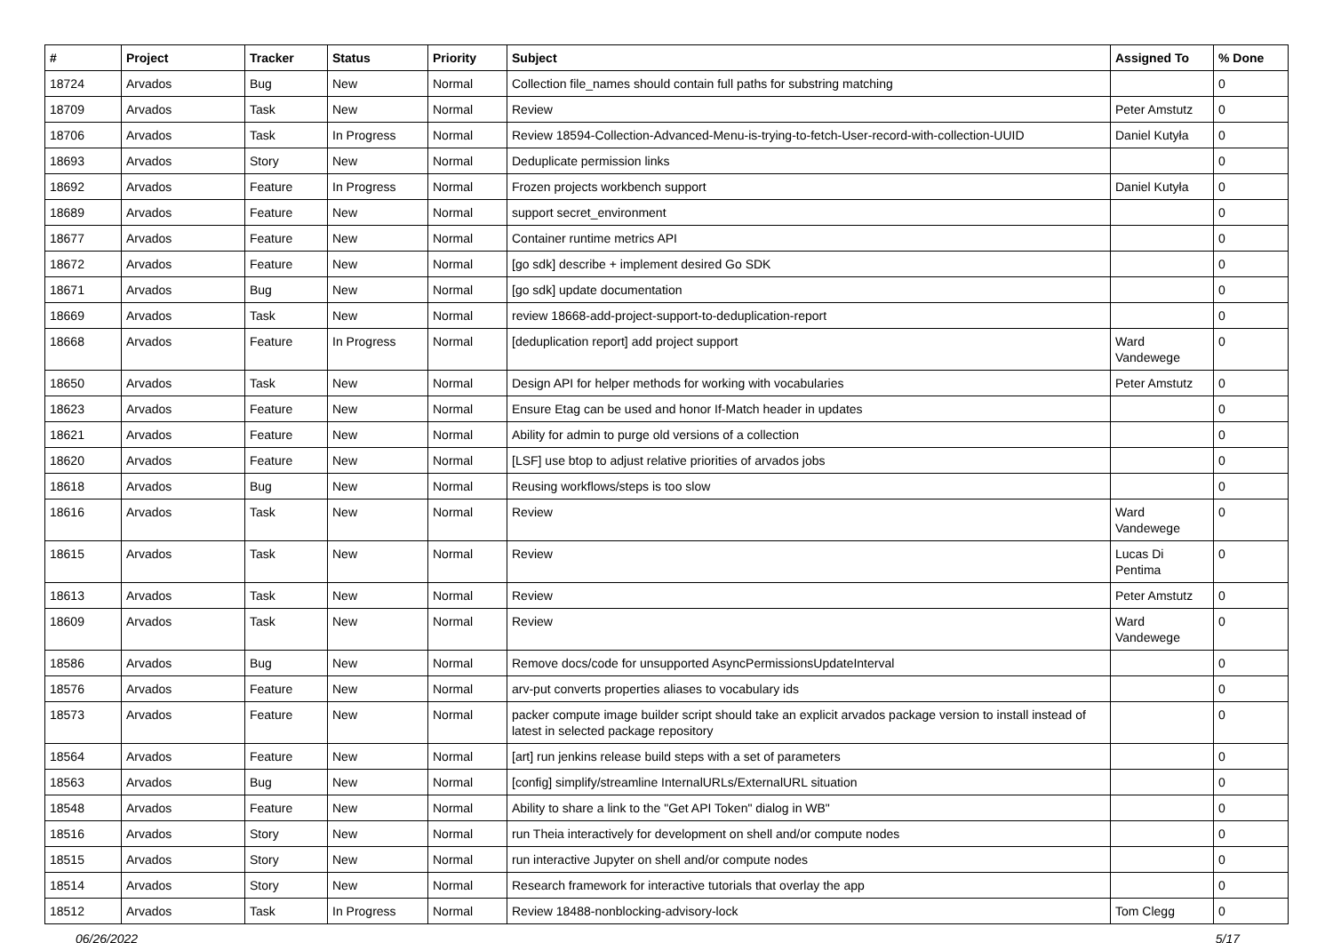| # | Project | Tracker | Status | Priority | Subject | Assigned To | % Done |
| --- | --- | --- | --- | --- | --- | --- | --- |
| 18724 | Arvados | Bug | New | Normal | Collection file_names should contain full paths for substring matching | | 0 |
| 18709 | Arvados | Task | New | Normal | Review | Peter Amstutz | 0 |
| 18706 | Arvados | Task | In Progress | Normal | Review 18594-Collection-Advanced-Menu-is-trying-to-fetch-User-record-with-collection-UUID | Daniel Kutyła | 0 |
| 18693 | Arvados | Story | New | Normal | Deduplicate permission links | | 0 |
| 18692 | Arvados | Feature | In Progress | Normal | Frozen projects workbench support | Daniel Kutyła | 0 |
| 18689 | Arvados | Feature | New | Normal | support secret_environment | | 0 |
| 18677 | Arvados | Feature | New | Normal | Container runtime metrics API | | 0 |
| 18672 | Arvados | Feature | New | Normal | [go sdk] describe + implement desired Go SDK | | 0 |
| 18671 | Arvados | Bug | New | Normal | [go sdk] update documentation | | 0 |
| 18669 | Arvados | Task | New | Normal | review 18668-add-project-support-to-deduplication-report | | 0 |
| 18668 | Arvados | Feature | In Progress | Normal | [deduplication report] add project support | Ward Vandewege | 0 |
| 18650 | Arvados | Task | New | Normal | Design API for helper methods for working with vocabularies | Peter Amstutz | 0 |
| 18623 | Arvados | Feature | New | Normal | Ensure Etag can be used and honor If-Match header in updates | | 0 |
| 18621 | Arvados | Feature | New | Normal | Ability for admin to purge old versions of a collection | | 0 |
| 18620 | Arvados | Feature | New | Normal | [LSF] use btop to adjust relative priorities of arvados jobs | | 0 |
| 18618 | Arvados | Bug | New | Normal | Reusing workflows/steps is too slow | | 0 |
| 18616 | Arvados | Task | New | Normal | Review | Ward Vandewege | 0 |
| 18615 | Arvados | Task | New | Normal | Review | Lucas Di Pentima | 0 |
| 18613 | Arvados | Task | New | Normal | Review | Peter Amstutz | 0 |
| 18609 | Arvados | Task | New | Normal | Review | Ward Vandewege | 0 |
| 18586 | Arvados | Bug | New | Normal | Remove docs/code for unsupported AsyncPermissionsUpdateInterval | | 0 |
| 18576 | Arvados | Feature | New | Normal | arv-put converts properties aliases to vocabulary ids | | 0 |
| 18573 | Arvados | Feature | New | Normal | packer compute image builder script should take an explicit arvados package version to install instead of latest in selected package repository | | 0 |
| 18564 | Arvados | Feature | New | Normal | [art] run jenkins release build steps with a set of parameters | | 0 |
| 18563 | Arvados | Bug | New | Normal | [config] simplify/streamline InternalURLs/ExternalURL situation | | 0 |
| 18548 | Arvados | Feature | New | Normal | Ability to share a link to the "Get API Token" dialog in WB" | | 0 |
| 18516 | Arvados | Story | New | Normal | run Theia interactively for development on shell and/or compute nodes | | 0 |
| 18515 | Arvados | Story | New | Normal | run interactive Jupyter on shell and/or compute nodes | | 0 |
| 18514 | Arvados | Story | New | Normal | Research framework for interactive tutorials that overlay the app | | 0 |
| 18512 | Arvados | Task | In Progress | Normal | Review 18488-nonblocking-advisory-lock | Tom Clegg | 0 |
06/26/2022 5/17